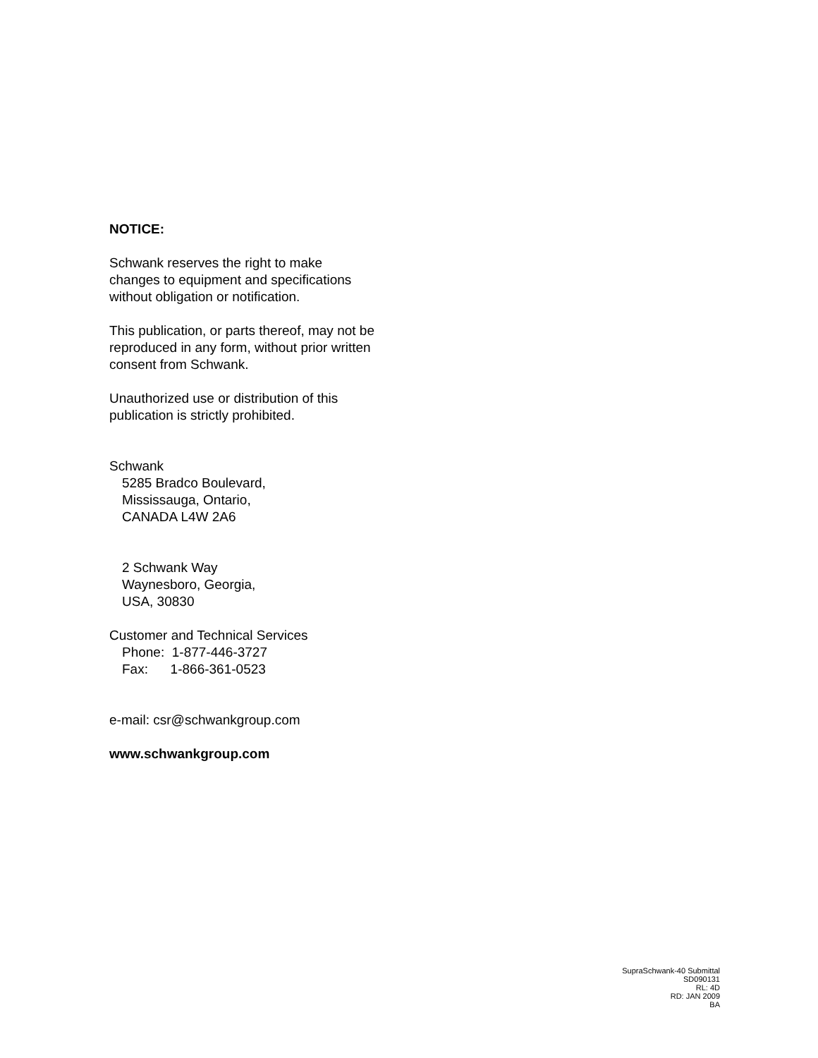NOTICE:
Schwank reserves the right to make
changes to equipment and specifications
without obligation or notification.
This publication, or parts thereof, may not be
reproduced in any form, without prior written
consent from Schwank.
Unauthorized use or distribution of this
publication is strictly prohibited.
Schwank
5285 Bradco Boulevard,
Mississauga, Ontario,
CANADA L4W 2A6
2 Schwank Way
Waynesboro, Georgia,
USA, 30830
Customer and Technical Services
Phone: 1-877-446-3727
Fax: 1-866-361-0523
e-mail: csr@schwankgroup.com
www.schwankgroup.com
SupraSchwank-40 Submittal
SD090131
RL: 4D
RD: JAN 2009
BA